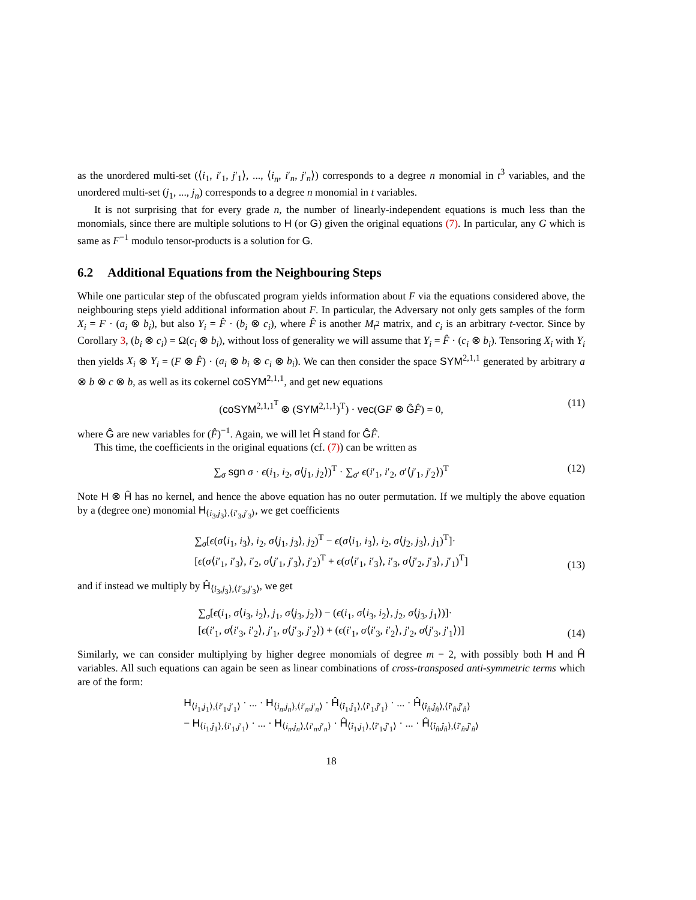as the unordered multi-set (⟨i<sub>1</sub>, i′<sub>1</sub>, j′<sub>1</sub>⟩, ..., ⟨i<sub>n</sub>, i′<sub>n</sub>, j′<sub>n</sub>⟩) corresponds to a degree n monomial in t<sup>3</sup> variables, and the unordered multi-set (j<sub>1</sub>, ..., j<sub>n</sub>) corresponds to a degree n monomial in t variables.
It is not surprising that for every grade n, the number of linearly-independent equations is much less than the monomials, since there are multiple solutions to H (or G) given the original equations (7). In particular, any G which is same as F<sup>−1</sup> modulo tensor-products is a solution for G.
6.2 Additional Equations from the Neighbouring Steps
While one particular step of the obfuscated program yields information about F via the equations considered above, the neighbouring steps yield additional information about F. In particular, the Adversary not only gets samples of the form X<sub>i</sub> = F · (a<sub>i</sub> ⊗ b<sub>i</sub>), but also Y<sub>i</sub> = F̂ · (b<sub>i</sub> ⊗ c<sub>i</sub>), where F̂ is another M<sub>t<sup>2</sup></sub> matrix, and c<sub>i</sub> is an arbitrary t-vector. Since by Corollary 3, (b<sub>i</sub> ⊗ c<sub>i</sub>) = Ω(c<sub>i</sub> ⊗ b<sub>i</sub>), without loss of generality we will assume that Y<sub>i</sub> = F̂ · (c<sub>i</sub> ⊗ b<sub>i</sub>). Tensoring X<sub>i</sub> with Y<sub>i</sub> then yields X<sub>i</sub> ⊗ Y<sub>i</sub> = (F ⊗ F̂) · (a<sub>i</sub> ⊗ b<sub>i</sub> ⊗ c<sub>i</sub> ⊗ b<sub>i</sub>). We can then consider the space SYM<sup>2,1,1</sup> generated by arbitrary a ⊗ b ⊗ c ⊗ b, as well as its cokernel coSYM<sup>2,1,1</sup>, and get new equations
(coSYM<sup>2,1,1<sup>T</sup></sup> ⊗ (SYM<sup>2,1,1</sup>)<sup>T</sup>) · vec(GF ⊗ ĜF̂) = 0, (11)
where Ĝ are new variables for (F̂)<sup>−1</sup>. Again, we will let Ĥ stand for ĜF̂.
This time, the coefficients in the original equations (cf. (7)) can be written as
∑<sub>σ</sub> sgn σ · ϵ(i<sub>1</sub>, i<sub>2</sub>, σ⟨j<sub>1</sub>, j<sub>2</sub>⟩)<sup>T</sup> · ∑<sub>σ′</sub> ϵ(i′<sub>1</sub>, i′<sub>2</sub>, σ′⟨j′<sub>1</sub>, j′<sub>2</sub>⟩)<sup>T</sup> (12)
Note H ⊗ Ĥ has no kernel, and hence the above equation has no outer permutation. If we multiply the above equation by a (degree one) monomial H<sub>⟨i<sub>3</sub>,j<sub>3</sub>⟩,⟨i′<sub>3</sub>,j′<sub>3</sub>⟩</sub>, we get coefficients
∑<sub>σ</sub>[ϵ(σ⟨i<sub>1</sub>, i<sub>3</sub>⟩, i<sub>2</sub>, σ⟨j<sub>1</sub>, j<sub>3</sub>⟩, j<sub>2</sub>)<sup>T</sup> − ϵ(σ⟨i<sub>1</sub>, i<sub>3</sub>⟩, i<sub>2</sub>, σ⟨j<sub>2</sub>, j<sub>3</sub>⟩, j<sub>1</sub>)<sup>T</sup>]·
[ϵ(σ⟨i′<sub>1</sub>, i′<sub>3</sub>⟩, i′<sub>2</sub>, σ⟨j′<sub>1</sub>, j′<sub>3</sub>⟩, j′<sub>2</sub>)<sup>T</sup> + ϵ(σ⟨i′<sub>1</sub>, i′<sub>3</sub>⟩, i′<sub>3</sub>, σ⟨j′<sub>2</sub>, j′<sub>3</sub>⟩, j′<sub>1</sub>)<sup>T</sup>]
(13)
and if instead we multiply by Ĥ<sub>⟨i<sub>3</sub>,j<sub>3</sub>⟩,⟨i′<sub>3</sub>,j′<sub>3</sub>⟩</sub>, we get
∑<sub>σ</sub>[ϵ(i<sub>1</sub>, σ⟨i<sub>3</sub>, i<sub>2</sub>⟩, j<sub>1</sub>, σ⟨j<sub>3</sub>, j<sub>2</sub>⟩) − (ϵ(i<sub>1</sub>, σ⟨i<sub>3</sub>, i<sub>2</sub>⟩, j<sub>2</sub>, σ⟨j<sub>3</sub>, j<sub>1</sub>⟩)]·
[ϵ(i′<sub>1</sub>, σ⟨i′<sub>3</sub>, i′<sub>2</sub>⟩, j′<sub>1</sub>, σ⟨j′<sub>3</sub>, j′<sub>2</sub>⟩) + (ϵ(i′<sub>1</sub>, σ⟨i′<sub>3</sub>, i′<sub>2</sub>⟩, j′<sub>2</sub>, σ⟨j′<sub>3</sub>, j′<sub>1</sub>⟩)]
(14)
Similarly, we can consider multiplying by higher degree monomials of degree m − 2, with possibly both H and Ĥ variables. All such equations can again be seen as linear combinations of cross-transposed anti-symmetric terms which are of the form:
H<sub>⟨i<sub>1</sub>,j<sub>1</sub>⟩,⟨i′<sub>1</sub>,j′<sub>1</sub>⟩</sub> · ... · H<sub>⟨i<sub>n</sub>,j<sub>n</sub>⟩,⟨i′<sub>n</sub>,j′<sub>n</sub>⟩</sub> · Ĥ<sub>⟨î<sub>1</sub>,ĵ<sub>1</sub>⟩,⟨î′<sub>1</sub>,ĵ′<sub>1</sub>⟩</sub> · ... · Ĥ<sub>⟨î<sub>n̂</sub>,ĵ<sub>n̂</sub>⟩,⟨î′<sub>n̂</sub>,ĵ′<sub>n̂</sub>⟩</sub>
− H<sub>⟨i<sub>1</sub>,ĵ<sub>1</sub>⟩,⟨i′<sub>1</sub>,j′<sub>1</sub>⟩</sub> · ... · H<sub>⟨i<sub>n</sub>,j<sub>n</sub>⟩,⟨i′<sub>n</sub>,j′<sub>n</sub>⟩</sub> · Ĥ<sub>⟨î<sub>1</sub>,j<sub>1</sub>⟩,⟨î′<sub>1</sub>,ĵ′<sub>1</sub>⟩</sub> · ... · Ĥ<sub>⟨î<sub>n̂</sub>,ĵ<sub>n̂</sub>⟩,⟨î′<sub>n̂</sub>,ĵ′<sub>n̂</sub>⟩</sub>
18